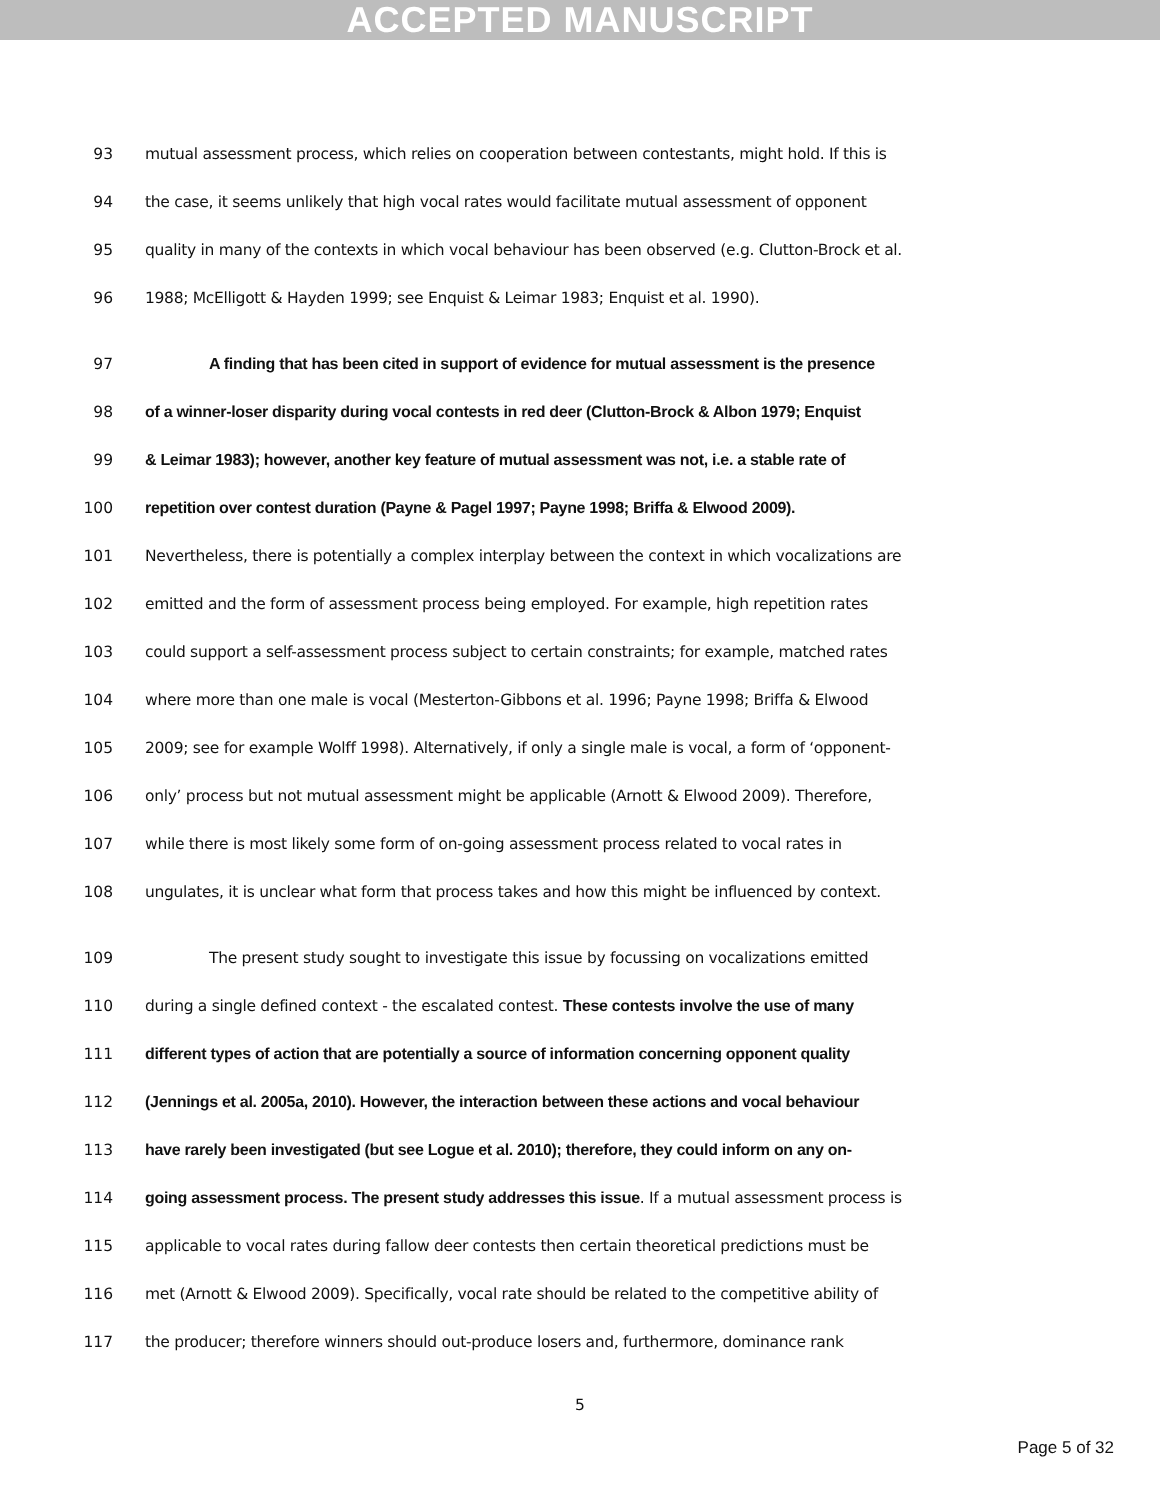ACCEPTED MANUSCRIPT
93 mutual assessment process, which relies on cooperation between contestants, might hold. If this is
94 the case, it seems unlikely that high vocal rates would facilitate mutual assessment of opponent
95 quality in many of the contexts in which vocal behaviour has been observed (e.g. Clutton-Brock et al.
96 1988; McElligott & Hayden 1999; see Enquist & Leimar 1983; Enquist et al. 1990).
97 A finding that has been cited in support of evidence for mutual assessment is the presence
98 of a winner-loser disparity during vocal contests in red deer (Clutton-Brock & Albon 1979; Enquist
99 & Leimar 1983); however, another key feature of mutual assessment was not, i.e. a stable rate of
100 repetition over contest duration (Payne & Pagel 1997; Payne 1998; Briffa & Elwood 2009).
101 Nevertheless, there is potentially a complex interplay between the context in which vocalizations are
102 emitted and the form of assessment process being employed. For example, high repetition rates
103 could support a self-assessment process subject to certain constraints; for example, matched rates
104 where more than one male is vocal (Mesterton-Gibbons et al. 1996; Payne 1998; Briffa & Elwood
105 2009; see for example Wolff 1998). Alternatively, if only a single male is vocal, a form of ‘opponent-
106 only’ process but not mutual assessment might be applicable (Arnott & Elwood 2009). Therefore,
107 while there is most likely some form of on-going assessment process related to vocal rates in
108 ungulates, it is unclear what form that process takes and how this might be influenced by context.
109 The present study sought to investigate this issue by focussing on vocalizations emitted
110 during a single defined context - the escalated contest. These contests involve the use of many
111 different types of action that are potentially a source of information concerning opponent quality
112 (Jennings et al. 2005a, 2010). However, the interaction between these actions and vocal behaviour
113 have rarely been investigated (but see Logue et al. 2010); therefore, they could inform on any on-
114 going assessment process. The present study addresses this issue. If a mutual assessment process is
115 applicable to vocal rates during fallow deer contests then certain theoretical predictions must be
116 met (Arnott & Elwood 2009). Specifically, vocal rate should be related to the competitive ability of
117 the producer; therefore winners should out-produce losers and, furthermore, dominance rank
5
Page 5 of 32